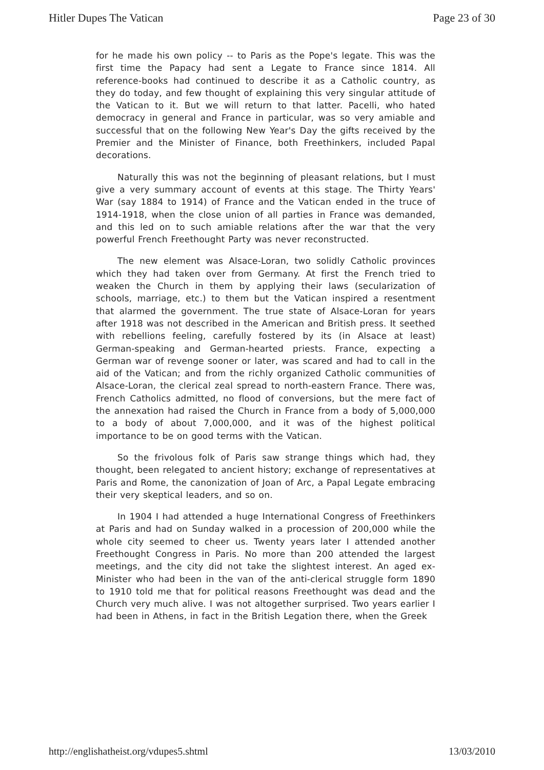Hitler Dupes The Vatican Page 23 of 30
for he made his own policy -- to Paris as the Pope's legate. This was the first time the Papacy had sent a Legate to France since 1814. All reference-books had continued to describe it as a Catholic country, as they do today, and few thought of explaining this very singular attitude of the Vatican to it. But we will return to that latter. Pacelli, who hated democracy in general and France in particular, was so very amiable and successful that on the following New Year's Day the gifts received by the Premier and the Minister of Finance, both Freethinkers, included Papal decorations.
Naturally this was not the beginning of pleasant relations, but I must give a very summary account of events at this stage. The Thirty Years' War (say 1884 to 1914) of France and the Vatican ended in the truce of 1914-1918, when the close union of all parties in France was demanded, and this led on to such amiable relations after the war that the very powerful French Freethought Party was never reconstructed.
The new element was Alsace-Loran, two solidly Catholic provinces which they had taken over from Germany. At first the French tried to weaken the Church in them by applying their laws (secularization of schools, marriage, etc.) to them but the Vatican inspired a resentment that alarmed the government. The true state of Alsace-Loran for years after 1918 was not described in the American and British press. It seethed with rebellions feeling, carefully fostered by its (in Alsace at least) German-speaking and German-hearted priests. France, expecting a German war of revenge sooner or later, was scared and had to call in the aid of the Vatican; and from the richly organized Catholic communities of Alsace-Loran, the clerical zeal spread to north-eastern France. There was, French Catholics admitted, no flood of conversions, but the mere fact of the annexation had raised the Church in France from a body of 5,000,000 to a body of about 7,000,000, and it was of the highest political importance to be on good terms with the Vatican.
So the frivolous folk of Paris saw strange things which had, they thought, been relegated to ancient history; exchange of representatives at Paris and Rome, the canonization of Joan of Arc, a Papal Legate embracing their very skeptical leaders, and so on.
In 1904 I had attended a huge International Congress of Freethinkers at Paris and had on Sunday walked in a procession of 200,000 while the whole city seemed to cheer us. Twenty years later I attended another Freethought Congress in Paris. No more than 200 attended the largest meetings, and the city did not take the slightest interest. An aged ex-Minister who had been in the van of the anti-clerical struggle form 1890 to 1910 told me that for political reasons Freethought was dead and the Church very much alive. I was not altogether surprised. Two years earlier I had been in Athens, in fact in the British Legation there, when the Greek
http://englishatheist.org/vdupes5.shtml 13/03/2010